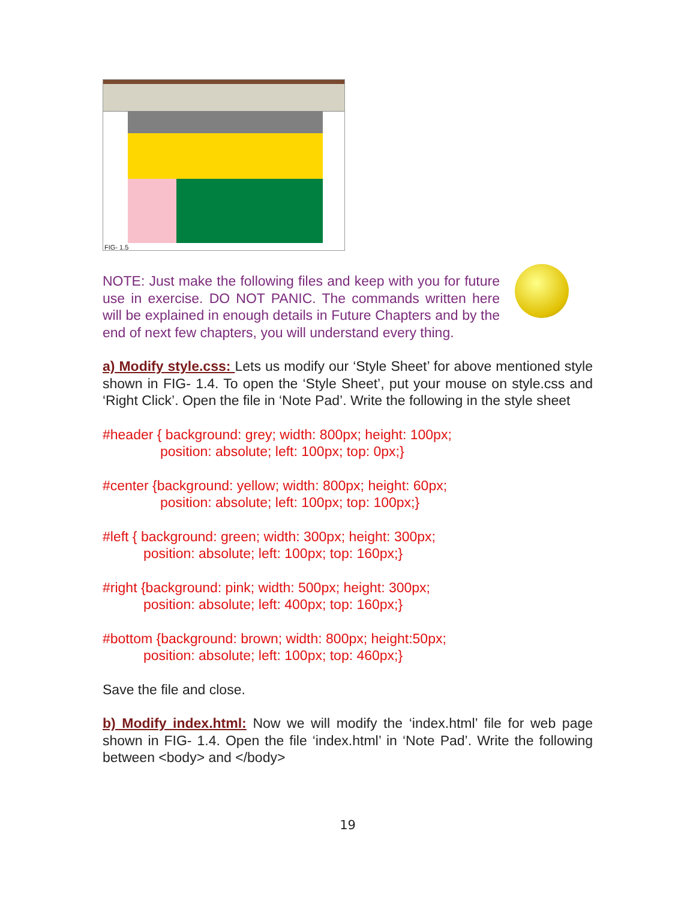FIG- 1.5
NOTE: Just make the following files and keep with you for future use in exercise. DO NOT PANIC. The commands written here will be explained in enough details in Future Chapters and by the end of next few chapters, you will understand every thing.
a) Modify style.css: Lets us modify our ‘Style Sheet’ for above mentioned style shown in FIG- 1.4. To open the ‘Style Sheet’, put your mouse on style.css and ‘Right Click’. Open the file in ‘Note Pad’. Write the following in the style sheet
#header { background: grey; width: 800px; height: 100px;
position: absolute; left: 100px; top: 0px;}
#center {background: yellow; width: 800px; height: 60px;
position: absolute; left: 100px; top: 100px;}
#left { background: green; width: 300px; height: 300px;
position: absolute; left: 100px; top: 160px;}
#right {background: pink; width: 500px; height: 300px;
position: absolute; left: 400px; top: 160px;}
#bottom {background: brown; width: 800px; height:50px;
position: absolute; left: 100px; top: 460px;}
Save the file and close.
b) Modify index.html: Now we will modify the ‘index.html’ file for web page shown in FIG- 1.4. Open the file ‘index.html’ in ‘Note Pad’. Write the following between <body> and </body>
19